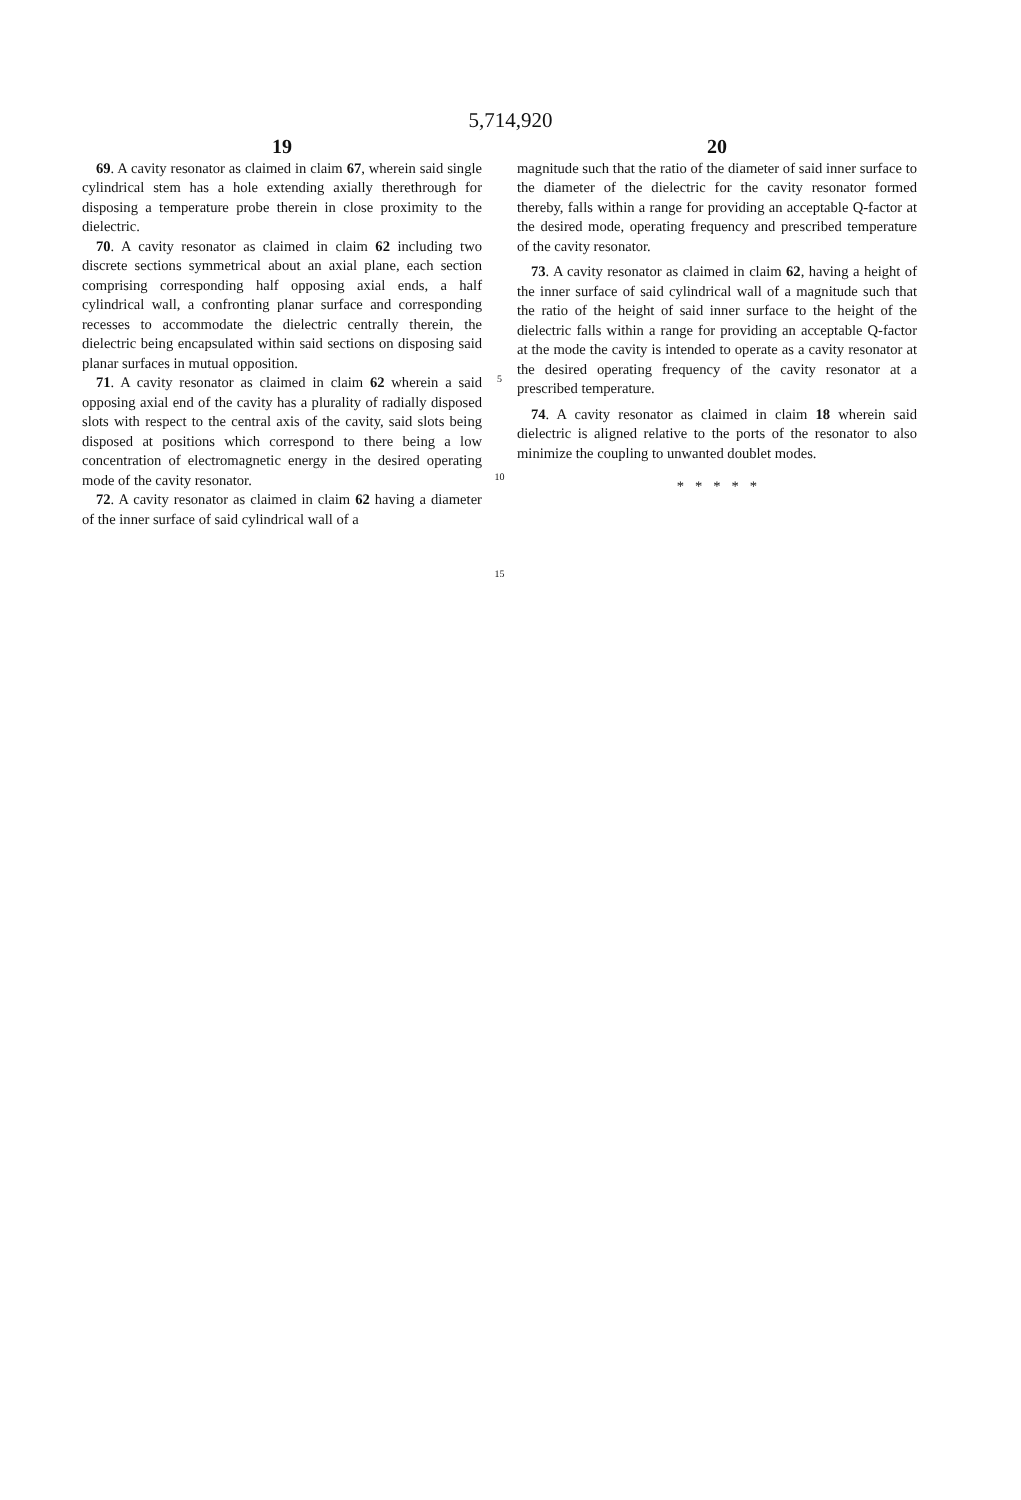5,714,920
19
69. A cavity resonator as claimed in claim 67, wherein said single cylindrical stem has a hole extending axially therethrough for disposing a temperature probe therein in close proximity to the dielectric.
70. A cavity resonator as claimed in claim 62 including two discrete sections symmetrical about an axial plane, each section comprising corresponding half opposing axial ends, a half cylindrical wall, a confronting planar surface and corresponding recesses to accommodate the dielectric centrally therein, the dielectric being encapsulated within said sections on disposing said planar surfaces in mutual opposition.
71. A cavity resonator as claimed in claim 62 wherein a said opposing axial end of the cavity has a plurality of radially disposed slots with respect to the central axis of the cavity, said slots being disposed at positions which correspond to there being a low concentration of electromagnetic energy in the desired operating mode of the cavity resonator.
72. A cavity resonator as claimed in claim 62 having a diameter of the inner surface of said cylindrical wall of a
5
10
15
20
magnitude such that the ratio of the diameter of said inner surface to the diameter of the dielectric for the cavity resonator formed thereby, falls within a range for providing an acceptable Q-factor at the desired mode, operating frequency and prescribed temperature of the cavity resonator.
73. A cavity resonator as claimed in claim 62, having a height of the inner surface of said cylindrical wall of a magnitude such that the ratio of the height of said inner surface to the height of the dielectric falls within a range for providing an acceptable Q-factor at the mode the cavity is intended to operate as a cavity resonator at the desired operating frequency of the cavity resonator at a prescribed temperature.
74. A cavity resonator as claimed in claim 18 wherein said dielectric is aligned relative to the ports of the resonator to also minimize the coupling to unwanted doublet modes.
* * * * *